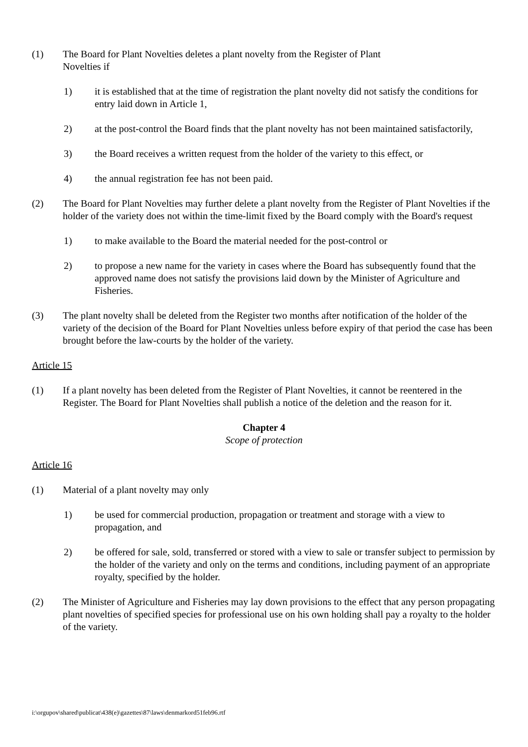(1) The Board for Plant Novelties deletes a plant novelty from the Register of Plant
Novelties if
1) it is established that at the time of registration the plant novelty did not satisfy the conditions for entry laid down in Article 1,
2) at the post-control the Board finds that the plant novelty has not been maintained satisfactorily,
3) the Board receives a written request from the holder of the variety to this effect, or
4) the annual registration fee has not been paid.
(2) The Board for Plant Novelties may further delete a plant novelty from the Register of Plant Novelties if the holder of the variety does not within the time-limit fixed by the Board comply with the Board's request
1) to make available to the Board the material needed for the post-control or
2) to propose a new name for the variety in cases where the Board has subsequently found that the approved name does not satisfy the provisions laid down by the Minister of Agriculture and Fisheries.
(3) The plant novelty shall be deleted from the Register two months after notification of the holder of the variety of the decision of the Board for Plant Novelties unless before expiry of that period the case has been brought before the law-courts by the holder of the variety.
Article 15
(1) If a plant novelty has been deleted from the Register of Plant Novelties, it cannot be reentered in the Register. The Board for Plant Novelties shall publish a notice of the deletion and the reason for it.
Chapter 4
Scope of protection
Article 16
(1) Material of a plant novelty may only
1) be used for commercial production, propagation or treatment and storage with a view to propagation, and
2) be offered for sale, sold, transferred or stored with a view to sale or transfer subject to permission by the holder of the variety and only on the terms and conditions, including payment of an appropriate royalty, specified by the holder.
(2) The Minister of Agriculture and Fisheries may lay down provisions to the effect that any person propagating plant novelties of specified species for professional use on his own holding shall pay a royalty to the holder of the variety.
i:\orgupov\shared\publicat\438(e)\gazettes\87\laws\denmarkord51feb96.rtf